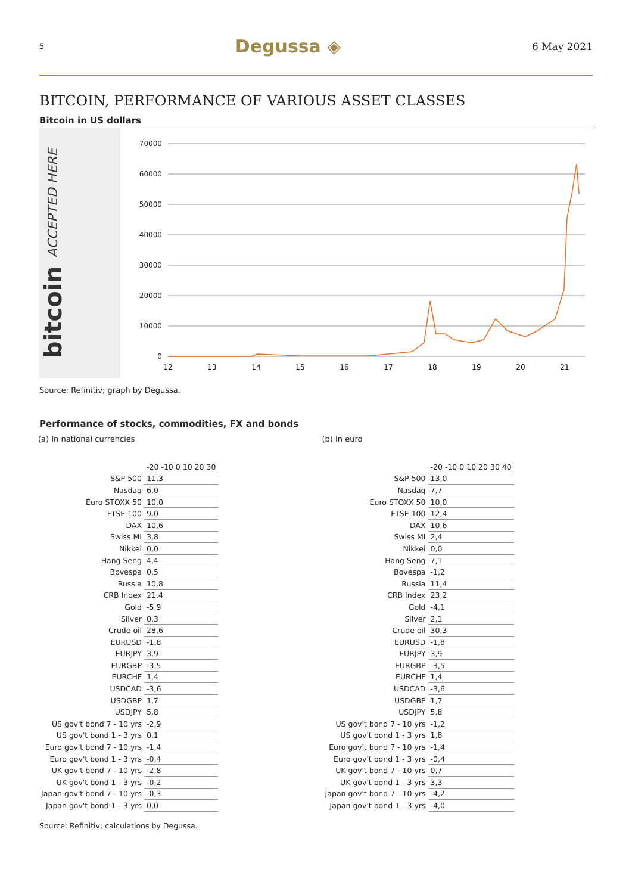5 Degussa ◈ 6 May 2021
BITCOIN, PERFORMANCE OF VARIOUS ASSET CLASSES
Bitcoin in US dollars
bitcoin ACCEPTED HERE
70000
60000
50000
40000
30000
20000
10000
0
12
13
14
15
16
17
18
19
20
21
Source: Refinitiv; graph by Degussa.
Performance of stocks, commodities, FX and bonds
(a) In national currencies
| | -20 -10 0 10 20 30 |
| S&P 500 | 11,3 |
| Nasdaq | 6,0 |
| Euro STOXX 50 | 10,0 |
| FTSE 100 | 9,0 |
| DAX | 10,6 |
| Swiss MI | 3,8 |
| Nikkei | 0,0 |
| Hang Seng | 4,4 |
| Bovespa | 0,5 |
| Russia | 10,8 |
| CRB Index | 21,4 |
| Gold | -5,9 |
| Silver | 0,3 |
| Crude oil | 28,6 |
| EURUSD | -1,8 |
| EURJPY | 3,9 |
| EURGBP | -3,5 |
| EURCHF | 1,4 |
| USDCAD | -3,6 |
| USDGBP | 1,7 |
| USDJPY | 5,8 |
| US gov't bond 7 - 10 yrs | -2,9 |
| US gov't bond 1 - 3 yrs | 0,1 |
| Euro gov't bond 7 - 10 yrs | -1,4 |
| Euro gov't bond 1 - 3 yrs | -0,4 |
| UK gov't bond 7 - 10 yrs | -2,8 |
| UK gov't bond 1 - 3 yrs | -0,2 |
| Japan gov't bond 7 - 10 yrs | -0,3 |
| Japan gov't bond 1 - 3 yrs | 0,0 |
(b) In euro
| | -20 -10 0 10 20 30 40 |
| S&P 500 | 13,0 |
| Nasdaq | 7,7 |
| Euro STOXX 50 | 10,0 |
| FTSE 100 | 12,4 |
| DAX | 10,6 |
| Swiss MI | 2,4 |
| Nikkei | 0,0 |
| Hang Seng | 7,1 |
| Bovespa | -1,2 |
| Russia | 11,4 |
| CRB Index | 23,2 |
| Gold | -4,1 |
| Silver | 2,1 |
| Crude oil | 30,3 |
| EURUSD | -1,8 |
| EURJPY | 3,9 |
| EURGBP | -3,5 |
| EURCHF | 1,4 |
| USDCAD | -3,6 |
| USDGBP | 1,7 |
| USDJPY | 5,8 |
| US gov't bond 7 - 10 yrs | -1,2 |
| US gov't bond 1 - 3 yrs | 1,8 |
| Euro gov't bond 7 - 10 yrs | -1,4 |
| Euro gov't bond 1 - 3 yrs | -0,4 |
| UK gov't bond 7 - 10 yrs | 0,7 |
| UK gov't bond 1 - 3 yrs | 3,3 |
| Japan gov't bond 7 - 10 yrs | -4,2 |
| Japan gov't bond 1 - 3 yrs | -4,0 |
Source: Refinitiv; calculations by Degussa.